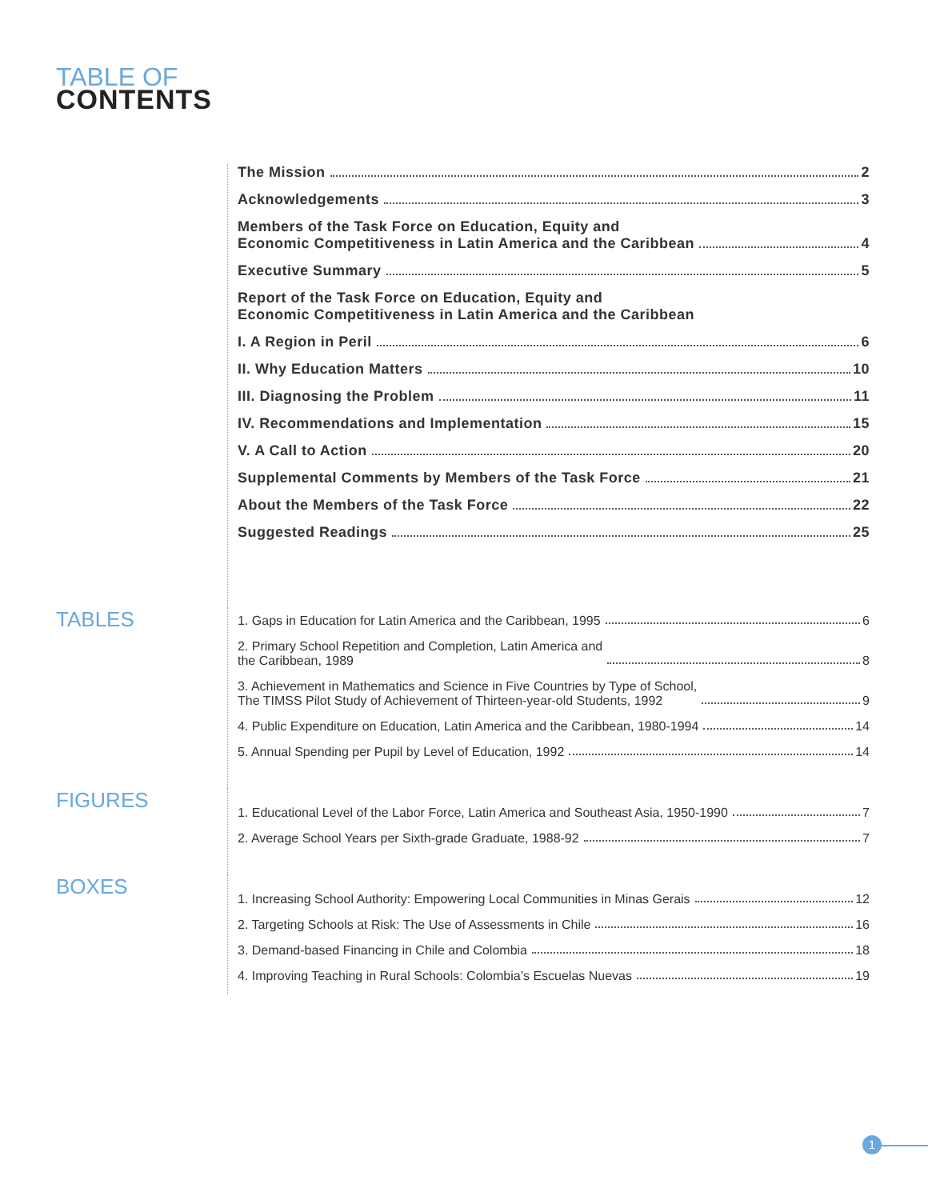TABLE OF
CONTENTS
The Mission 2
Acknowledgements 3
Members of the Task Force on Education, Equity and Economic Competitiveness in Latin America and the Caribbean 4
Executive Summary 5
Report of the Task Force on Education, Equity and Economic Competitiveness in Latin America and the Caribbean
I. A Region in Peril 6
II. Why Education Matters 10
III. Diagnosing the Problem 11
IV. Recommendations and Implementation 15
V. A Call to Action 20
Supplemental Comments by Members of the Task Force 21
About the Members of the Task Force 22
Suggested Readings 25
TABLES
1. Gaps in Education for Latin America and the Caribbean, 1995 6
2. Primary School Repetition and Completion, Latin America and the Caribbean, 1989 8
3. Achievement in Mathematics and Science in Five Countries by Type of School, The TIMSS Pilot Study of Achievement of Thirteen-year-old Students, 1992 9
4. Public Expenditure on Education, Latin America and the Caribbean, 1980-1994 14
5. Annual Spending per Pupil by Level of Education, 1992 14
FIGURES
1. Educational Level of the Labor Force, Latin America and Southeast Asia, 1950-1990 7
2. Average School Years per Sixth-grade Graduate, 1988-92 7
BOXES
1. Increasing School Authority: Empowering Local Communities in Minas Gerais 12
2. Targeting Schools at Risk: The Use of Assessments in Chile 16
3. Demand-based Financing in Chile and Colombia 18
4. Improving Teaching in Rural Schools: Colombia’s Escuelas Nuevas 19
1